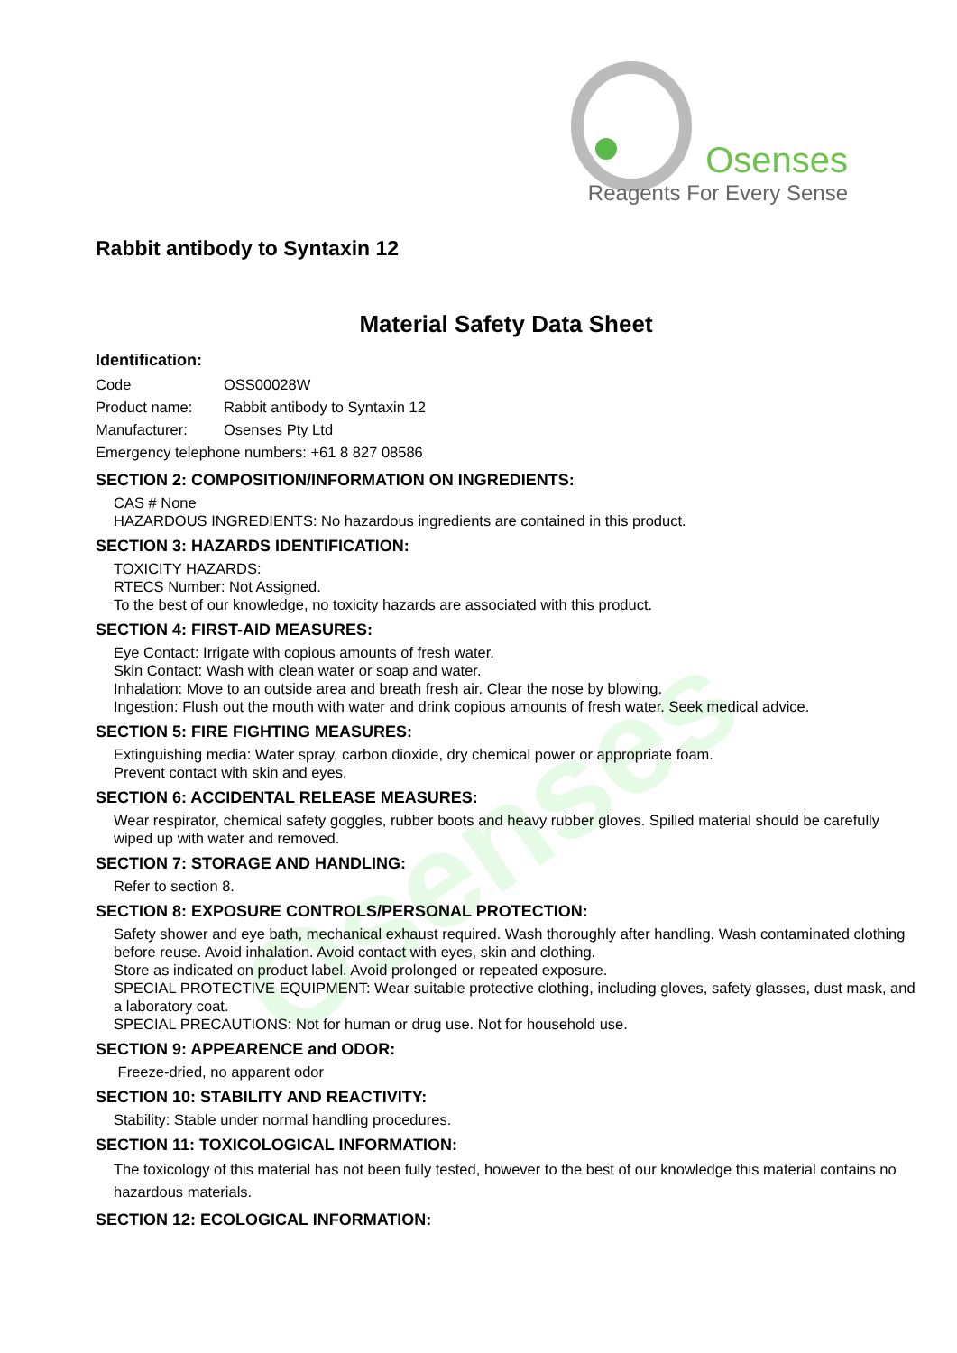Osenses
Reagents For Every Sense
Osenses
Rabbit antibody to Syntaxin 12
Material Safety Data Sheet
Identification:
Code OSS00028W
Product name: Rabbit antibody to Syntaxin 12
Manufacturer: Osenses Pty Ltd
Emergency telephone numbers: +61 8 827 08586
SECTION 2: COMPOSITION/INFORMATION ON INGREDIENTS:
CAS # None
HAZARDOUS INGREDIENTS: No hazardous ingredients are contained in this product.
SECTION 3: HAZARDS IDENTIFICATION:
TOXICITY HAZARDS:
RTECS Number: Not Assigned.
To the best of our knowledge, no toxicity hazards are associated with this product.
SECTION 4: FIRST-AID MEASURES:
Eye Contact: Irrigate with copious amounts of fresh water.
Skin Contact: Wash with clean water or soap and water.
Inhalation: Move to an outside area and breath fresh air. Clear the nose by blowing.
Ingestion: Flush out the mouth with water and drink copious amounts of fresh water. Seek medical advice.
SECTION 5: FIRE FIGHTING MEASURES:
Extinguishing media: Water spray, carbon dioxide, dry chemical power or appropriate foam.
Prevent contact with skin and eyes.
SECTION 6: ACCIDENTAL RELEASE MEASURES:
Wear respirator, chemical safety goggles, rubber boots and heavy rubber gloves. Spilled material should be carefully wiped up with water and removed.
SECTION 7: STORAGE AND HANDLING:
Refer to section 8.
SECTION 8: EXPOSURE CONTROLS/PERSONAL PROTECTION:
Safety shower and eye bath, mechanical exhaust required. Wash thoroughly after handling. Wash contaminated clothing before reuse. Avoid inhalation. Avoid contact with eyes, skin and clothing.
Store as indicated on product label. Avoid prolonged or repeated exposure.
SPECIAL PROTECTIVE EQUIPMENT: Wear suitable protective clothing, including gloves, safety glasses, dust mask, and a laboratory coat.
SPECIAL PRECAUTIONS: Not for human or drug use. Not for household use.
SECTION 9: APPEARENCE and ODOR:
Freeze-dried, no apparent odor
SECTION 10: STABILITY AND REACTIVITY:
Stability: Stable under normal handling procedures.
SECTION 11: TOXICOLOGICAL INFORMATION:
The toxicology of this material has not been fully tested, however to the best of our knowledge this material contains no hazardous materials.
SECTION 12: ECOLOGICAL INFORMATION: